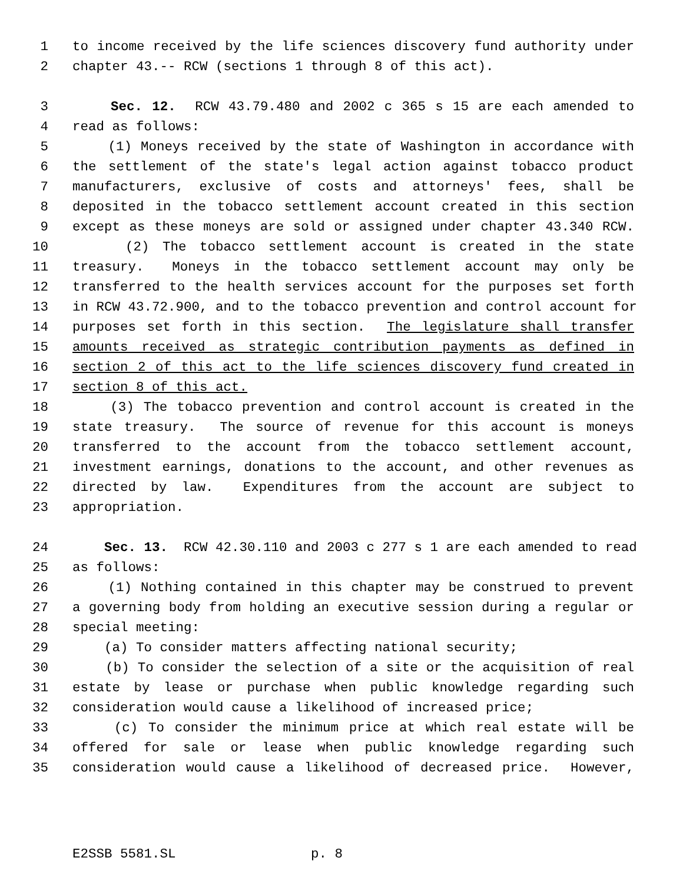1 to income received by the life sciences discovery fund authority under
2 chapter 43.-- RCW (sections 1 through 8 of this act).
3 Sec. 12. RCW 43.79.480 and 2002 c 365 s 15 are each amended to
4 read as follows:
5 (1) Moneys received by the state of Washington in accordance with
6 the settlement of the state's legal action against tobacco product
7 manufacturers, exclusive of costs and attorneys' fees, shall be
8 deposited in the tobacco settlement account created in this section
9 except as these moneys are sold or assigned under chapter 43.340 RCW.
10 (2) The tobacco settlement account is created in the state
11 treasury. Moneys in the tobacco settlement account may only be
12 transferred to the health services account for the purposes set forth
13 in RCW 43.72.900, and to the tobacco prevention and control account for
14 purposes set forth in this section. The legislature shall transfer
15 amounts received as strategic contribution payments as defined in
16 section 2 of this act to the life sciences discovery fund created in
17 section 8 of this act.
18 (3) The tobacco prevention and control account is created in the
19 state treasury. The source of revenue for this account is moneys
20 transferred to the account from the tobacco settlement account,
21 investment earnings, donations to the account, and other revenues as
22 directed by law. Expenditures from the account are subject to
23 appropriation.
24 Sec. 13. RCW 42.30.110 and 2003 c 277 s 1 are each amended to read
25 as follows:
26 (1) Nothing contained in this chapter may be construed to prevent
27 a governing body from holding an executive session during a regular or
28 special meeting:
29 (a) To consider matters affecting national security;
30 (b) To consider the selection of a site or the acquisition of real
31 estate by lease or purchase when public knowledge regarding such
32 consideration would cause a likelihood of increased price;
33 (c) To consider the minimum price at which real estate will be
34 offered for sale or lease when public knowledge regarding such
35 consideration would cause a likelihood of decreased price. However,
E2SSB 5581.SL p. 8